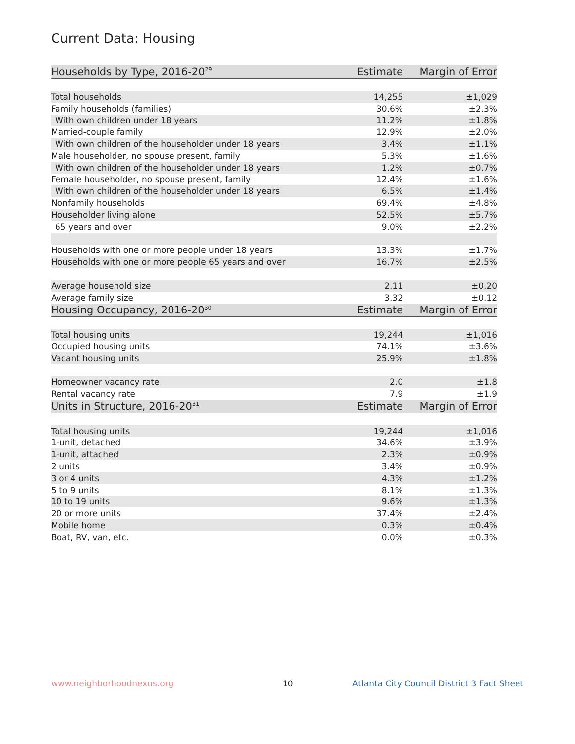Current Data: Housing
| Households by Type, 2016-20<sup>29</sup> | Estimate | Margin of Error |
| --- | --- | --- |
| Total households | 14,255 | ±1,029 |
| Family households (families) | 30.6% | ±2.3% |
| With own children under 18 years | 11.2% | ±1.8% |
| Married-couple family | 12.9% | ±2.0% |
| With own children of the householder under 18 years | 3.4% | ±1.1% |
| Male householder, no spouse present, family | 5.3% | ±1.6% |
| With own children of the householder under 18 years | 1.2% | ±0.7% |
| Female householder, no spouse present, family | 12.4% | ±1.6% |
| With own children of the householder under 18 years | 6.5% | ±1.4% |
| Nonfamily households | 69.4% | ±4.8% |
| Householder living alone | 52.5% | ±5.7% |
| 65 years and over | 9.0% | ±2.2% |
| Households with one or more people under 18 years | 13.3% | ±1.7% |
| Households with one or more people 65 years and over | 16.7% | ±2.5% |
| Average household size | 2.11 | ±0.20 |
| Average family size | 3.32 | ±0.12 |
| Housing Occupancy, 2016-20<sup>30</sup> | Estimate | Margin of Error |
| Total housing units | 19,244 | ±1,016 |
| Occupied housing units | 74.1% | ±3.6% |
| Vacant housing units | 25.9% | ±1.8% |
| Homeowner vacancy rate | 2.0 | ±1.8 |
| Rental vacancy rate | 7.9 | ±1.9 |
| Units in Structure, 2016-20<sup>31</sup> | Estimate | Margin of Error |
| Total housing units | 19,244 | ±1,016 |
| 1-unit, detached | 34.6% | ±3.9% |
| 1-unit, attached | 2.3% | ±0.9% |
| 2 units | 3.4% | ±0.9% |
| 3 or 4 units | 4.3% | ±1.2% |
| 5 to 9 units | 8.1% | ±1.3% |
| 10 to 19 units | 9.6% | ±1.3% |
| 20 or more units | 37.4% | ±2.4% |
| Mobile home | 0.3% | ±0.4% |
| Boat, RV, van, etc. | 0.0% | ±0.3% |
www.neighborhoodnexus.org 10
Atlanta City Council District 3 Fact Sheet